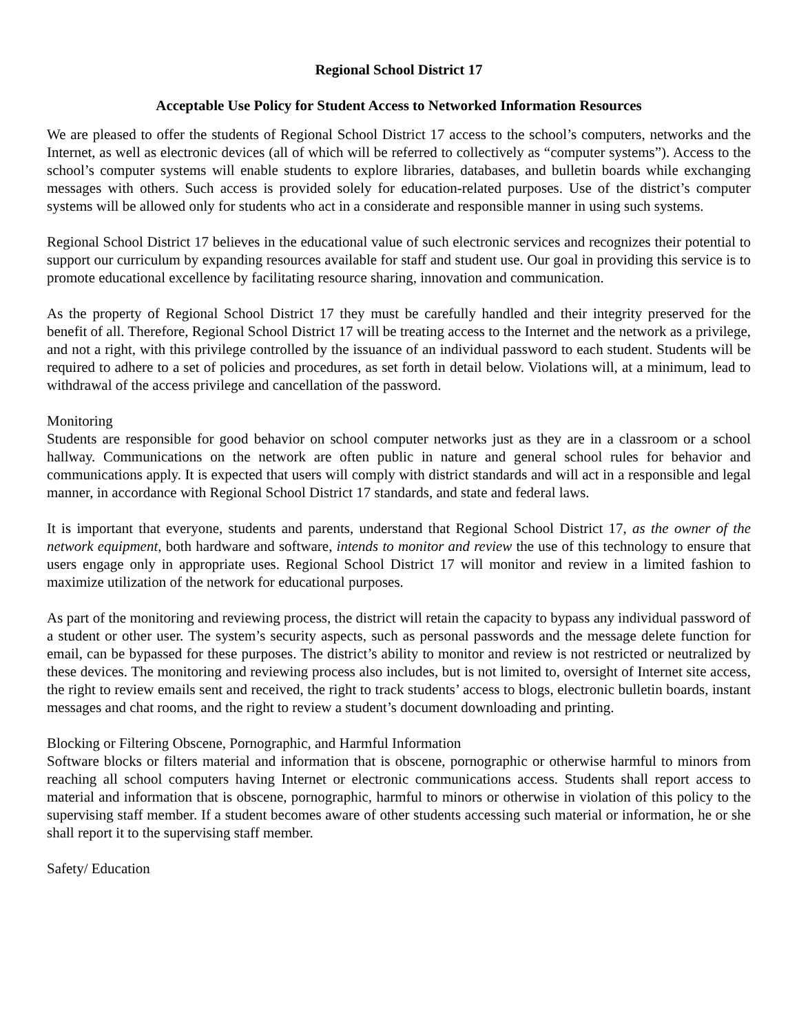Regional School District 17
Acceptable Use Policy for Student Access to Networked Information Resources
We are pleased to offer the students of Regional School District 17 access to the school’s computers, networks and the Internet, as well as electronic devices (all of which will be referred to collectively as “computer systems”). Access to the school’s computer systems will enable students to explore libraries, databases, and bulletin boards while exchanging messages with others. Such access is provided solely for education-related purposes. Use of the district’s computer systems will be allowed only for students who act in a considerate and responsible manner in using such systems.
Regional School District 17 believes in the educational value of such electronic services and recognizes their potential to support our curriculum by expanding resources available for staff and student use. Our goal in providing this service is to promote educational excellence by facilitating resource sharing, innovation and communication.
As the property of Regional School District 17 they must be carefully handled and their integrity preserved for the benefit of all. Therefore, Regional School District 17 will be treating access to the Internet and the network as a privilege, and not a right, with this privilege controlled by the issuance of an individual password to each student. Students will be required to adhere to a set of policies and procedures, as set forth in detail below. Violations will, at a minimum, lead to withdrawal of the access privilege and cancellation of the password.
Monitoring
Students are responsible for good behavior on school computer networks just as they are in a classroom or a school hallway. Communications on the network are often public in nature and general school rules for behavior and communications apply. It is expected that users will comply with district standards and will act in a responsible and legal manner, in accordance with Regional School District 17 standards, and state and federal laws.
It is important that everyone, students and parents, understand that Regional School District 17, as the owner of the network equipment, both hardware and software, intends to monitor and review the use of this technology to ensure that users engage only in appropriate uses. Regional School District 17 will monitor and review in a limited fashion to maximize utilization of the network for educational purposes.
As part of the monitoring and reviewing process, the district will retain the capacity to bypass any individual password of a student or other user. The system’s security aspects, such as personal passwords and the message delete function for email, can be bypassed for these purposes. The district’s ability to monitor and review is not restricted or neutralized by these devices. The monitoring and reviewing process also includes, but is not limited to, oversight of Internet site access, the right to review emails sent and received, the right to track students’ access to blogs, electronic bulletin boards, instant messages and chat rooms, and the right to review a student’s document downloading and printing.
Blocking or Filtering Obscene, Pornographic, and Harmful Information
Software blocks or filters material and information that is obscene, pornographic or otherwise harmful to minors from reaching all school computers having Internet or electronic communications access. Students shall report access to material and information that is obscene, pornographic, harmful to minors or otherwise in violation of this policy to the supervising staff member. If a student becomes aware of other students accessing such material or information, he or she shall report it to the supervising staff member.
Safety/ Education